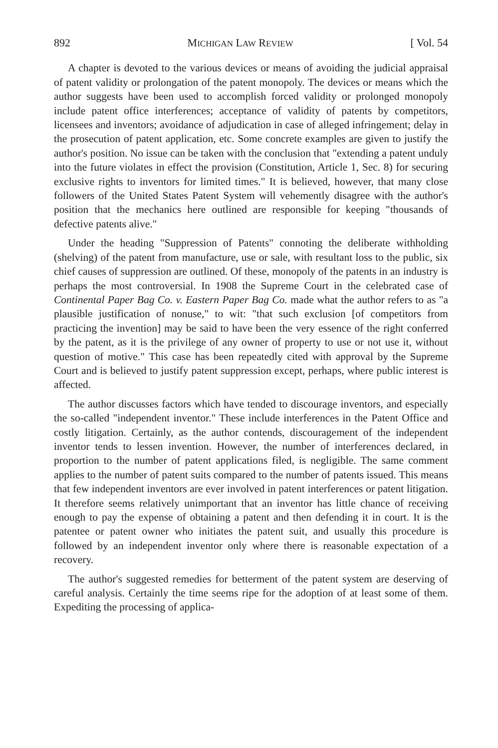892 MICHIGAN LAW REVIEW [ Vol. 54
A chapter is devoted to the various devices or means of avoiding the judicial appraisal of patent validity or prolongation of the patent monopoly. The devices or means which the author suggests have been used to accomplish forced validity or prolonged monopoly include patent office interferences; acceptance of validity of patents by competitors, licensees and inventors; avoidance of adjudication in case of alleged infringement; delay in the prosecution of patent application, etc. Some concrete examples are given to justify the author's position. No issue can be taken with the conclusion that "extending a patent unduly into the future violates in effect the provision (Constitution, Article 1, Sec. 8) for securing exclusive rights to inventors for limited times." It is believed, however, that many close followers of the United States Patent System will vehemently disagree with the author's position that the mechanics here outlined are responsible for keeping "thousands of defective patents alive."
Under the heading "Suppression of Patents" connoting the deliberate withholding (shelving) of the patent from manufacture, use or sale, with resultant loss to the public, six chief causes of suppression are outlined. Of these, monopoly of the patents in an industry is perhaps the most controversial. In 1908 the Supreme Court in the celebrated case of Continental Paper Bag Co. v. Eastern Paper Bag Co. made what the author refers to as "a plausible justification of nonuse," to wit: "that such exclusion [of competitors from practicing the invention] may be said to have been the very essence of the right conferred by the patent, as it is the privilege of any owner of property to use or not use it, without question of motive." This case has been repeatedly cited with approval by the Supreme Court and is believed to justify patent suppression except, perhaps, where public interest is affected.
The author discusses factors which have tended to discourage inventors, and especially the so-called "independent inventor." These include interferences in the Patent Office and costly litigation. Certainly, as the author contends, discouragement of the independent inventor tends to lessen invention. However, the number of interferences declared, in proportion to the number of patent applications filed, is negligible. The same comment applies to the number of patent suits compared to the number of patents issued. This means that few independent inventors are ever involved in patent interferences or patent litigation. It therefore seems relatively unimportant that an inventor has little chance of receiving enough to pay the expense of obtaining a patent and then defending it in court. It is the patentee or patent owner who initiates the patent suit, and usually this procedure is followed by an independent inventor only where there is reasonable expectation of a recovery.
The author's suggested remedies for betterment of the patent system are deserving of careful analysis. Certainly the time seems ripe for the adoption of at least some of them. Expediting the processing of applica-